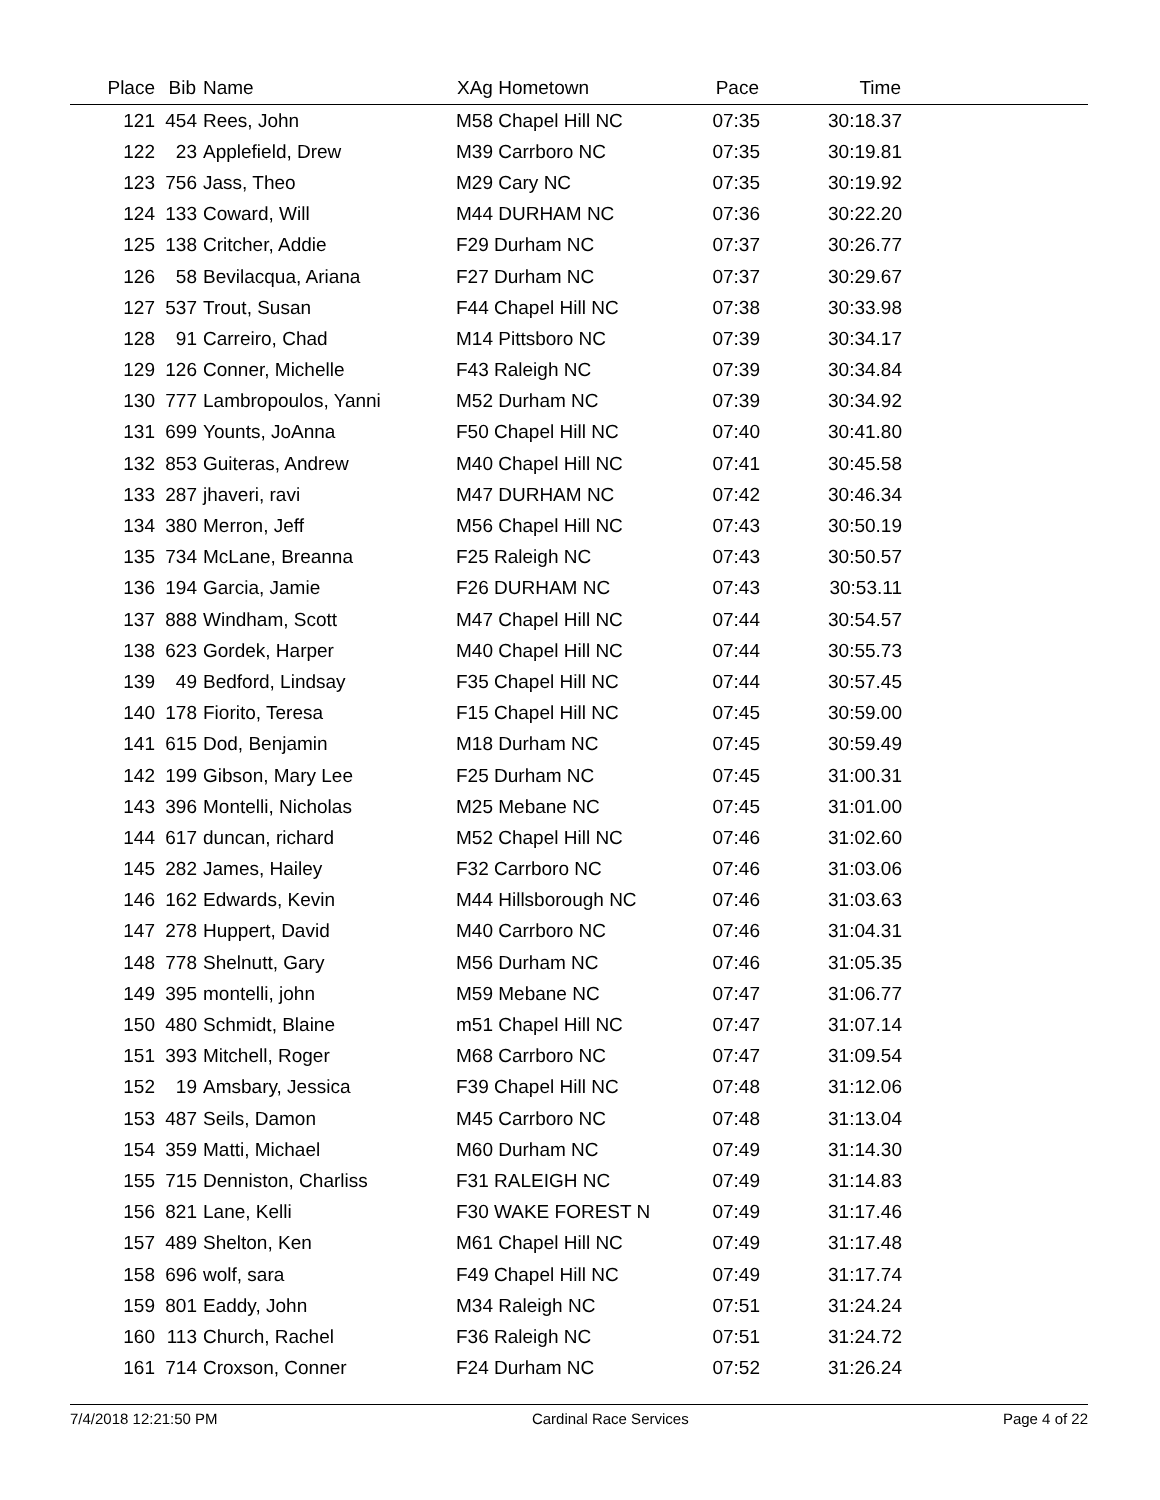| Place | Bib | Name | XAg Hometown | Pace | Time | |
| --- | --- | --- | --- | --- | --- | --- |
| 121 | 454 | Rees, John | M58 Chapel Hill NC | 07:35 | 30:18.37 | |
| 122 | 23 | Applefield, Drew | M39 Carrboro NC | 07:35 | 30:19.81 | |
| 123 | 756 | Jass, Theo | M29 Cary NC | 07:35 | 30:19.92 | |
| 124 | 133 | Coward, Will | M44 DURHAM NC | 07:36 | 30:22.20 | |
| 125 | 138 | Critcher, Addie | F29 Durham NC | 07:37 | 30:26.77 | |
| 126 | 58 | Bevilacqua, Ariana | F27 Durham NC | 07:37 | 30:29.67 | |
| 127 | 537 | Trout, Susan | F44 Chapel Hill NC | 07:38 | 30:33.98 | |
| 128 | 91 | Carreiro, Chad | M14 Pittsboro NC | 07:39 | 30:34.17 | |
| 129 | 126 | Conner, Michelle | F43 Raleigh NC | 07:39 | 30:34.84 | |
| 130 | 777 | Lambropoulos, Yanni | M52 Durham NC | 07:39 | 30:34.92 | |
| 131 | 699 | Younts, JoAnna | F50 Chapel Hill NC | 07:40 | 30:41.80 | |
| 132 | 853 | Guiteras, Andrew | M40 Chapel Hill NC | 07:41 | 30:45.58 | |
| 133 | 287 | jhaveri, ravi | M47 DURHAM NC | 07:42 | 30:46.34 | |
| 134 | 380 | Merron, Jeff | M56 Chapel Hill NC | 07:43 | 30:50.19 | |
| 135 | 734 | McLane, Breanna | F25 Raleigh NC | 07:43 | 30:50.57 | |
| 136 | 194 | Garcia, Jamie | F26 DURHAM NC | 07:43 | 30:53.11 | |
| 137 | 888 | Windham, Scott | M47 Chapel Hill NC | 07:44 | 30:54.57 | |
| 138 | 623 | Gordek, Harper | M40 Chapel Hill NC | 07:44 | 30:55.73 | |
| 139 | 49 | Bedford, Lindsay | F35 Chapel Hill NC | 07:44 | 30:57.45 | |
| 140 | 178 | Fiorito, Teresa | F15 Chapel Hill NC | 07:45 | 30:59.00 | |
| 141 | 615 | Dod, Benjamin | M18 Durham NC | 07:45 | 30:59.49 | |
| 142 | 199 | Gibson, Mary Lee | F25 Durham NC | 07:45 | 31:00.31 | |
| 143 | 396 | Montelli, Nicholas | M25 Mebane NC | 07:45 | 31:01.00 | |
| 144 | 617 | duncan, richard | M52 Chapel Hill NC | 07:46 | 31:02.60 | |
| 145 | 282 | James, Hailey | F32 Carrboro NC | 07:46 | 31:03.06 | |
| 146 | 162 | Edwards, Kevin | M44 Hillsborough NC | 07:46 | 31:03.63 | |
| 147 | 278 | Huppert, David | M40 Carrboro NC | 07:46 | 31:04.31 | |
| 148 | 778 | Shelnutt, Gary | M56 Durham NC | 07:46 | 31:05.35 | |
| 149 | 395 | montelli, john | M59 Mebane NC | 07:47 | 31:06.77 | |
| 150 | 480 | Schmidt, Blaine | m51 Chapel Hill NC | 07:47 | 31:07.14 | |
| 151 | 393 | Mitchell, Roger | M68 Carrboro NC | 07:47 | 31:09.54 | |
| 152 | 19 | Amsbary, Jessica | F39 Chapel Hill NC | 07:48 | 31:12.06 | |
| 153 | 487 | Seils, Damon | M45 Carrboro NC | 07:48 | 31:13.04 | |
| 154 | 359 | Matti, Michael | M60 Durham NC | 07:49 | 31:14.30 | |
| 155 | 715 | Denniston, Charliss | F31 RALEIGH NC | 07:49 | 31:14.83 | |
| 156 | 821 | Lane, Kelli | F30 WAKE FOREST N | 07:49 | 31:17.46 | |
| 157 | 489 | Shelton, Ken | M61 Chapel Hill NC | 07:49 | 31:17.48 | |
| 158 | 696 | wolf, sara | F49 Chapel Hill NC | 07:49 | 31:17.74 | |
| 159 | 801 | Eaddy, John | M34 Raleigh NC | 07:51 | 31:24.24 | |
| 160 | 113 | Church, Rachel | F36 Raleigh NC | 07:51 | 31:24.72 | |
| 161 | 714 | Croxson, Conner | F24 Durham NC | 07:52 | 31:26.24 | |
7/4/2018 12:21:50 PM Cardinal Race Services Page 4 of 22